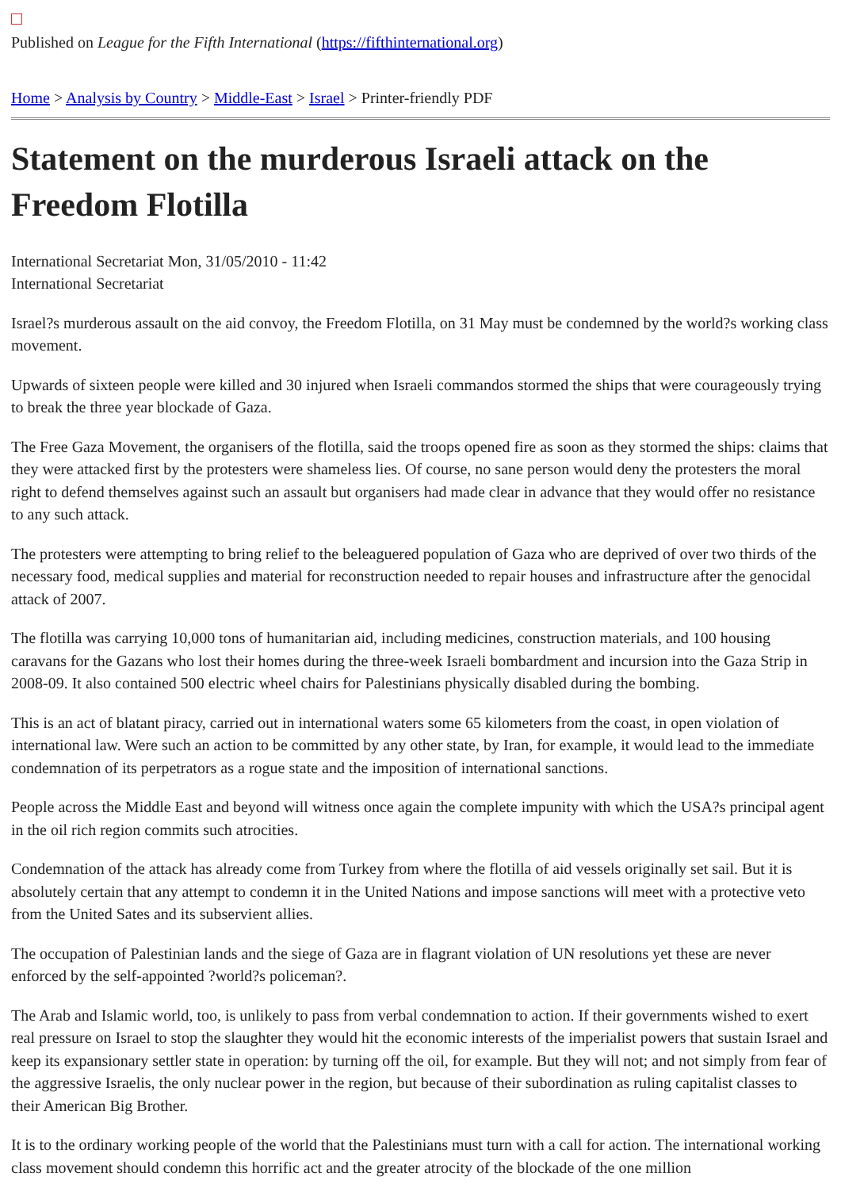Published on League for the Fifth International (https://fifthinternational.org)
Home > Analysis by Country > Middle-East > Israel > Printer-friendly PDF
Statement on the murderous Israeli attack on the Freedom Flotilla
International Secretariat Mon, 31/05/2010 - 11:42
International Secretariat
Israel?s murderous assault on the aid convoy, the Freedom Flotilla, on 31 May must be condemned by the world?s working class movement.
Upwards of sixteen people were killed and 30 injured when Israeli commandos stormed the ships that were courageously trying to break the three year blockade of Gaza.
The Free Gaza Movement, the organisers of the flotilla, said the troops opened fire as soon as they stormed the ships: claims that they were attacked first by the protesters were shameless lies. Of course, no sane person would deny the protesters the moral right to defend themselves against such an assault but organisers had made clear in advance that they would offer no resistance to any such attack.
The protesters were attempting to bring relief to the beleaguered population of Gaza who are deprived of over two thirds of the necessary food, medical supplies and material for reconstruction needed to repair houses and infrastructure after the genocidal attack of 2007.
The flotilla was carrying 10,000 tons of humanitarian aid, including medicines, construction materials, and 100 housing caravans for the Gazans who lost their homes during the three-week Israeli bombardment and incursion into the Gaza Strip in 2008-09. It also contained 500 electric wheel chairs for Palestinians physically disabled during the bombing.
This is an act of blatant piracy, carried out in international waters some 65 kilometers from the coast, in open violation of international law. Were such an action to be committed by any other state, by Iran, for example, it would lead to the immediate condemnation of its perpetrators as a rogue state and the imposition of international sanctions.
People across the Middle East and beyond will witness once again the complete impunity with which the USA?s principal agent in the oil rich region commits such atrocities.
Condemnation of the attack has already come from Turkey from where the flotilla of aid vessels originally set sail. But it is absolutely certain that any attempt to condemn it in the United Nations and impose sanctions will meet with a protective veto from the United Sates and its subservient allies.
The occupation of Palestinian lands and the siege of Gaza are in flagrant violation of UN resolutions yet these are never enforced by the self-appointed ?world?s policeman?.
The Arab and Islamic world, too, is unlikely to pass from verbal condemnation to action. If their governments wished to exert real pressure on Israel to stop the slaughter they would hit the economic interests of the imperialist powers that sustain Israel and keep its expansionary settler state in operation: by turning off the oil, for example. But they will not; and not simply from fear of the aggressive Israelis, the only nuclear power in the region, but because of their subordination as ruling capitalist classes to their American Big Brother.
It is to the ordinary working people of the world that the Palestinians must turn with a call for action. The international working class movement should condemn this horrific act and the greater atrocity of the blockade of the one million